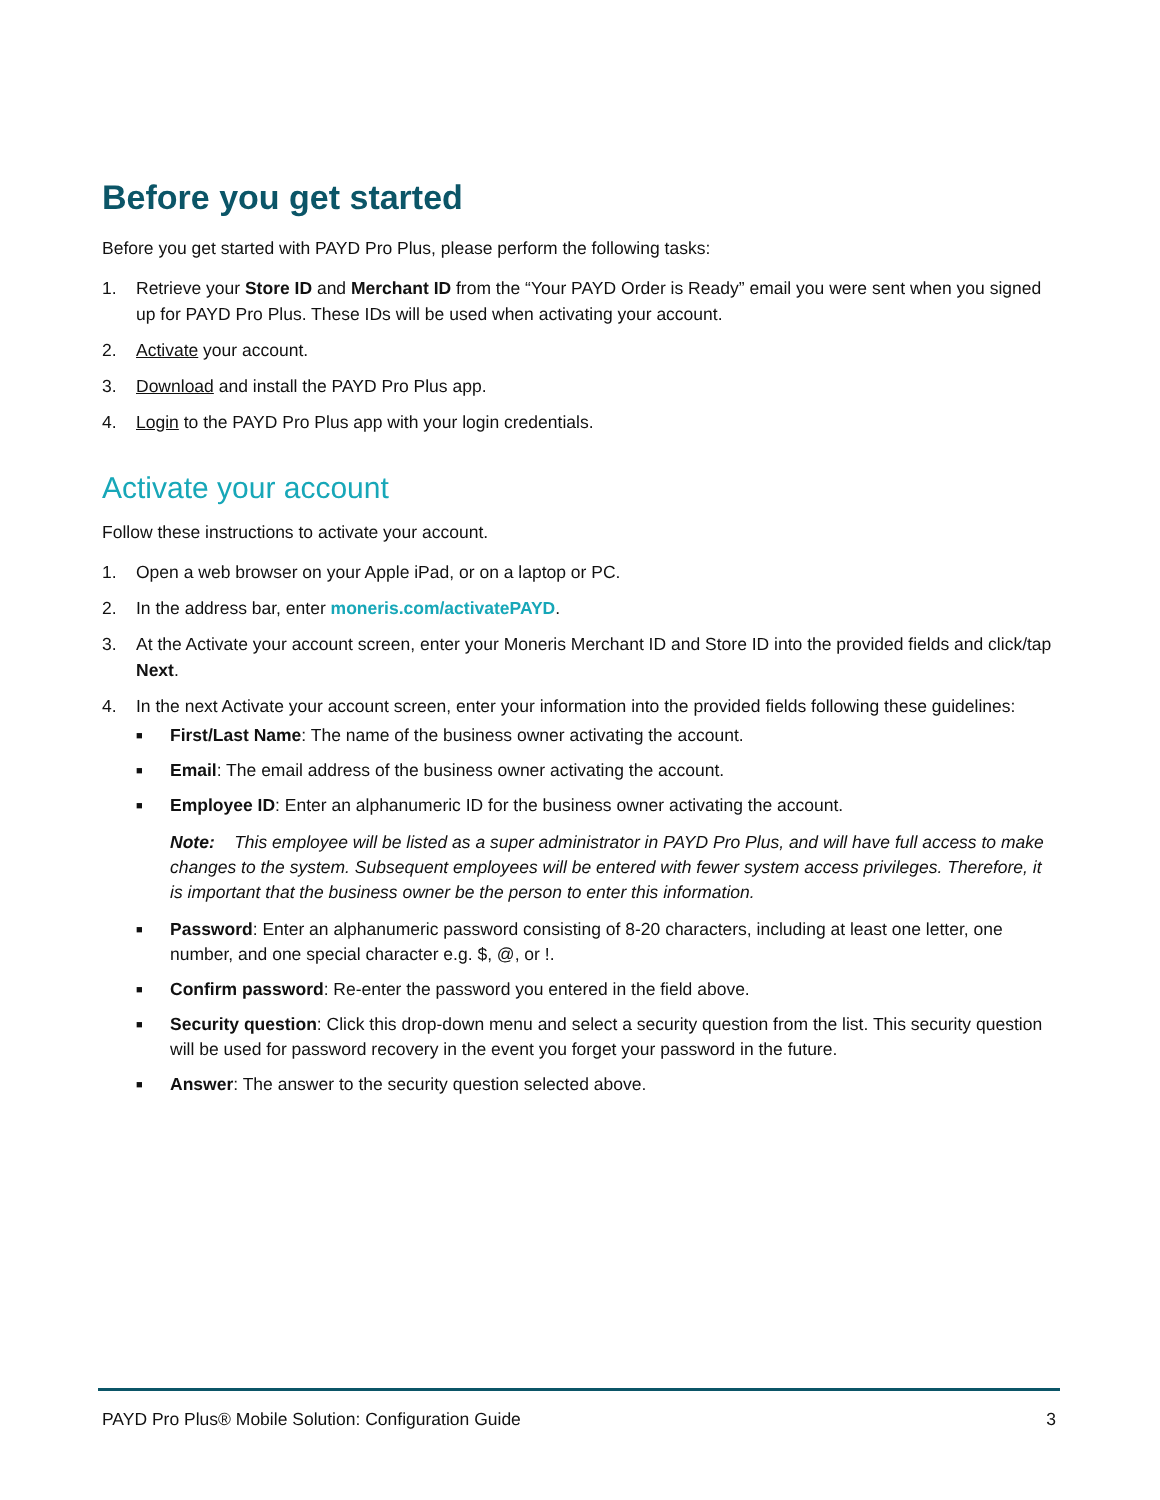Before you get started
Before you get started with PAYD Pro Plus, please perform the following tasks:
1. Retrieve your Store ID and Merchant ID from the “Your PAYD Order is Ready” email you were sent when you signed up for PAYD Pro Plus. These IDs will be used when activating your account.
2. Activate your account.
3. Download and install the PAYD Pro Plus app.
4. Login to the PAYD Pro Plus app with your login credentials.
Activate your account
Follow these instructions to activate your account.
1. Open a web browser on your Apple iPad, or on a laptop or PC.
2. In the address bar, enter moneris.com/activatePAYD.
3. At the Activate your account screen, enter your Moneris Merchant ID and Store ID into the provided fields and click/tap Next.
4. In the next Activate your account screen, enter your information into the provided fields following these guidelines:
■ First/Last Name: The name of the business owner activating the account.
■ Email: The email address of the business owner activating the account.
■ Employee ID: Enter an alphanumeric ID for the business owner activating the account.
Note: This employee will be listed as a super administrator in PAYD Pro Plus, and will have full access to make changes to the system. Subsequent employees will be entered with fewer system access privileges. Therefore, it is important that the business owner be the person to enter this information.
■ Password: Enter an alphanumeric password consisting of 8-20 characters, including at least one letter, one number, and one special character e.g. $, @, or !.
■ Confirm password: Re-enter the password you entered in the field above.
■ Security question: Click this drop-down menu and select a security question from the list. This security question will be used for password recovery in the event you forget your password in the future.
■ Answer: The answer to the security question selected above.
PAYD Pro Plus® Mobile Solution: Configuration Guide 3